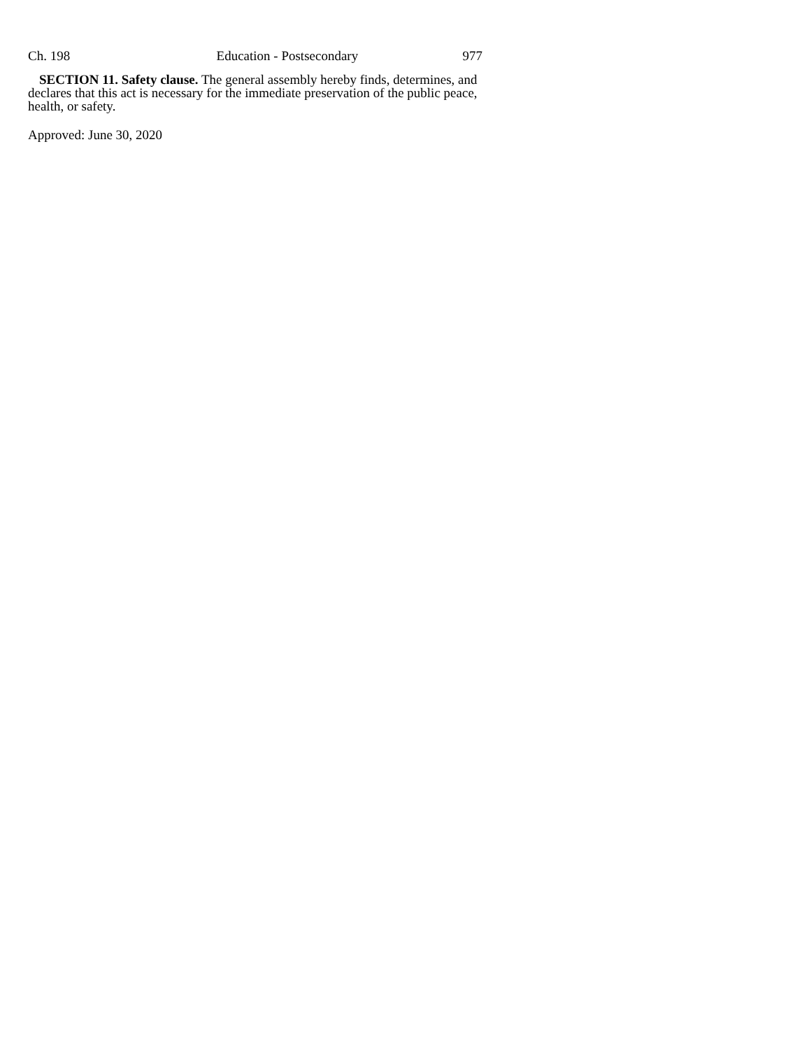Ch. 198 Education - Postsecondary 977
SECTION 11. Safety clause. The general assembly hereby finds, determines, and declares that this act is necessary for the immediate preservation of the public peace, health, or safety.
Approved: June 30, 2020